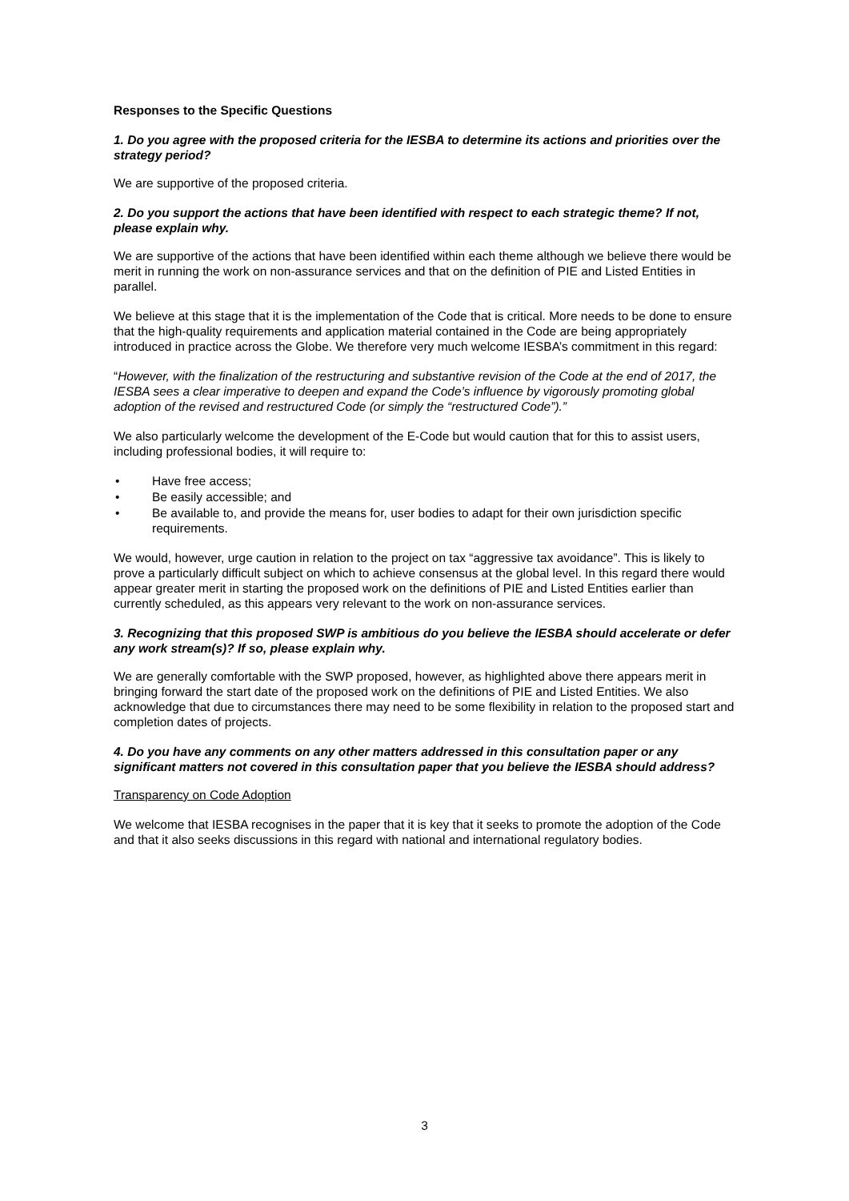Responses to the Specific Questions
1. Do you agree with the proposed criteria for the IESBA to determine its actions and priorities over the strategy period?
We are supportive of the proposed criteria.
2. Do you support the actions that have been identified with respect to each strategic theme? If not, please explain why.
We are supportive of the actions that have been identified within each theme although we believe there would be merit in running the work on non-assurance services and that on the definition of PIE and Listed Entities in parallel.
We believe at this stage that it is the implementation of the Code that is critical. More needs to be done to ensure that the high-quality requirements and application material contained in the Code are being appropriately introduced in practice across the Globe. We therefore very much welcome IESBA’s commitment in this regard:
“However, with the finalization of the restructuring and substantive revision of the Code at the end of 2017, the IESBA sees a clear imperative to deepen and expand the Code’s influence by vigorously promoting global adoption of the revised and restructured Code (or simply the “restructured Code”).”
We also particularly welcome the development of the E-Code but would caution that for this to assist users, including professional bodies, it will require to:
• Have free access;
• Be easily accessible; and
• Be available to, and provide the means for, user bodies to adapt for their own jurisdiction specific requirements.
We would, however, urge caution in relation to the project on tax “aggressive tax avoidance”. This is likely to prove a particularly difficult subject on which to achieve consensus at the global level. In this regard there would appear greater merit in starting the proposed work on the definitions of PIE and Listed Entities earlier than currently scheduled, as this appears very relevant to the work on non-assurance services.
3. Recognizing that this proposed SWP is ambitious do you believe the IESBA should accelerate or defer any work stream(s)? If so, please explain why.
We are generally comfortable with the SWP proposed, however, as highlighted above there appears merit in bringing forward the start date of the proposed work on the definitions of PIE and Listed Entities. We also acknowledge that due to circumstances there may need to be some flexibility in relation to the proposed start and completion dates of projects.
4. Do you have any comments on any other matters addressed in this consultation paper or any significant matters not covered in this consultation paper that you believe the IESBA should address?
Transparency on Code Adoption
We welcome that IESBA recognises in the paper that it is key that it seeks to promote the adoption of the Code and that it also seeks discussions in this regard with national and international regulatory bodies.
3